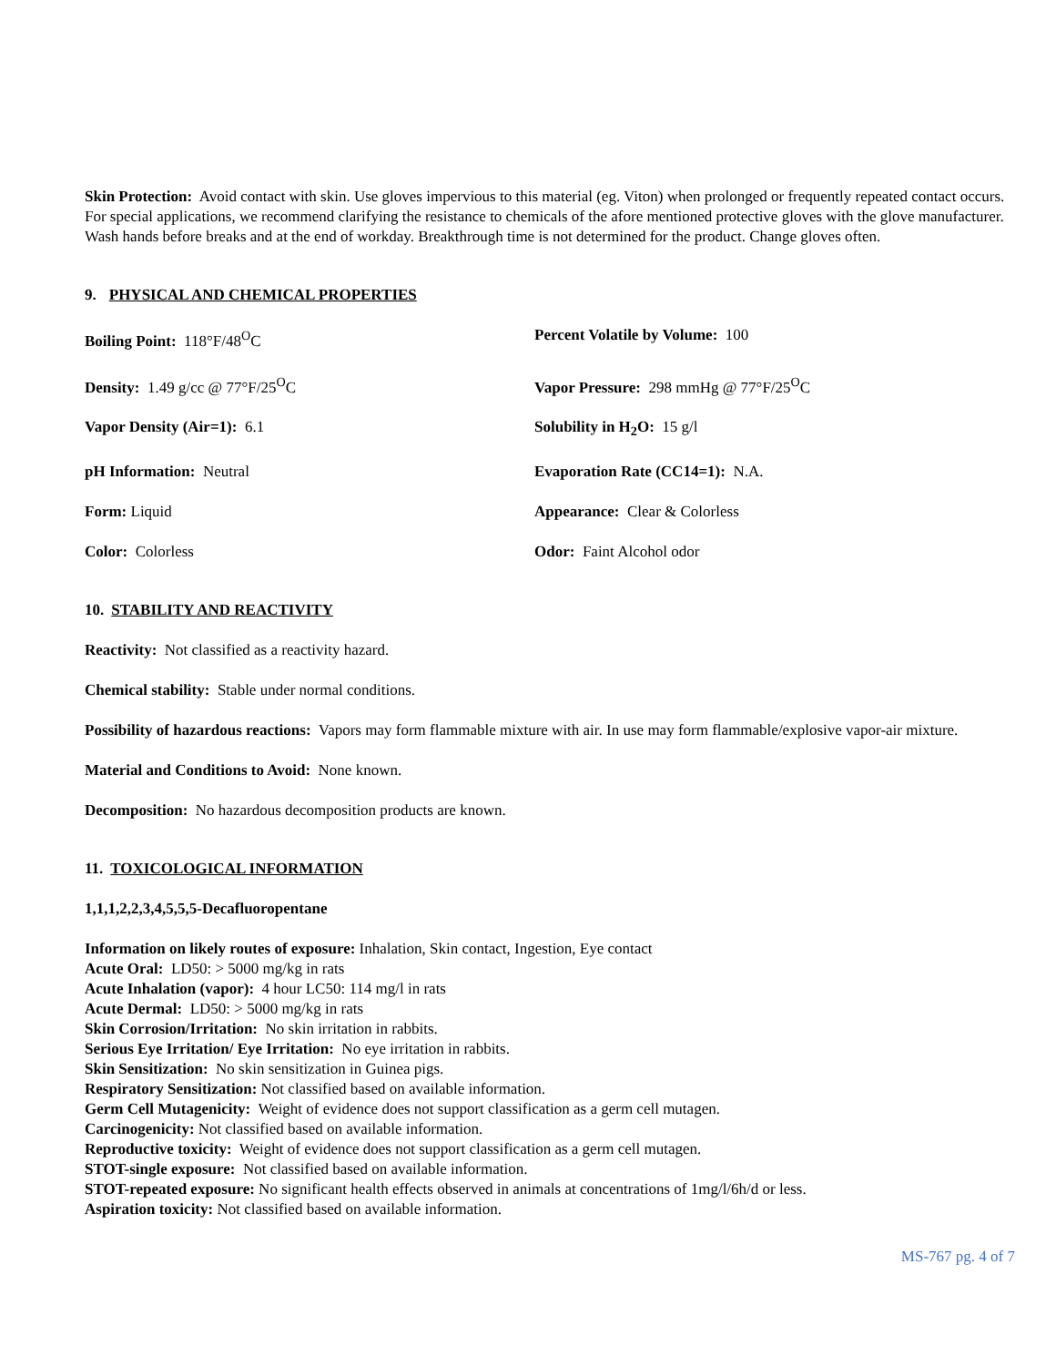Skin Protection: Avoid contact with skin. Use gloves impervious to this material (eg. Viton) when prolonged or frequently repeated contact occurs. For special applications, we recommend clarifying the resistance to chemicals of the afore mentioned protective gloves with the glove manufacturer. Wash hands before breaks and at the end of workday. Breakthrough time is not determined for the product. Change gloves often.
9. PHYSICAL AND CHEMICAL PROPERTIES
Boiling Point: 118°F/48<sup>O</sup>C
Percent Volatile by Volume: 100
Density: 1.49 g/cc @ 77°F/25<sup>O</sup>C
Vapor Pressure: 298 mmHg @ 77°F/25<sup>O</sup>C
Vapor Density (Air=1): 6.1
Solubility in H<sub>2</sub>O: 15 g/l
pH Information: Neutral
Evaporation Rate (CC14=1): N.A.
Form: Liquid
Appearance: Clear & Colorless
Color: Colorless
Odor: Faint Alcohol odor
10. STABILITY AND REACTIVITY
Reactivity: Not classified as a reactivity hazard.
Chemical stability: Stable under normal conditions.
Possibility of hazardous reactions: Vapors may form flammable mixture with air. In use may form flammable/explosive vapor-air mixture.
Material and Conditions to Avoid: None known.
Decomposition: No hazardous decomposition products are known.
11. TOXICOLOGICAL INFORMATION
1,1,1,2,2,3,4,5,5,5-Decafluoropentane
Information on likely routes of exposure: Inhalation, Skin contact, Ingestion, Eye contact
Acute Oral: LD50: > 5000 mg/kg in rats
Acute Inhalation (vapor): 4 hour LC50: 114 mg/l in rats
Acute Dermal: LD50: > 5000 mg/kg in rats
Skin Corrosion/Irritation: No skin irritation in rabbits.
Serious Eye Irritation/ Eye Irritation: No eye irritation in rabbits.
Skin Sensitization: No skin sensitization in Guinea pigs.
Respiratory Sensitization: Not classified based on available information.
Germ Cell Mutagenicity: Weight of evidence does not support classification as a germ cell mutagen.
Carcinogenicity: Not classified based on available information.
Reproductive toxicity: Weight of evidence does not support classification as a germ cell mutagen.
STOT-single exposure: Not classified based on available information.
STOT-repeated exposure: No significant health effects observed in animals at concentrations of 1mg/l/6h/d or less.
Aspiration toxicity: Not classified based on available information.
MS-767 pg. 4 of 7